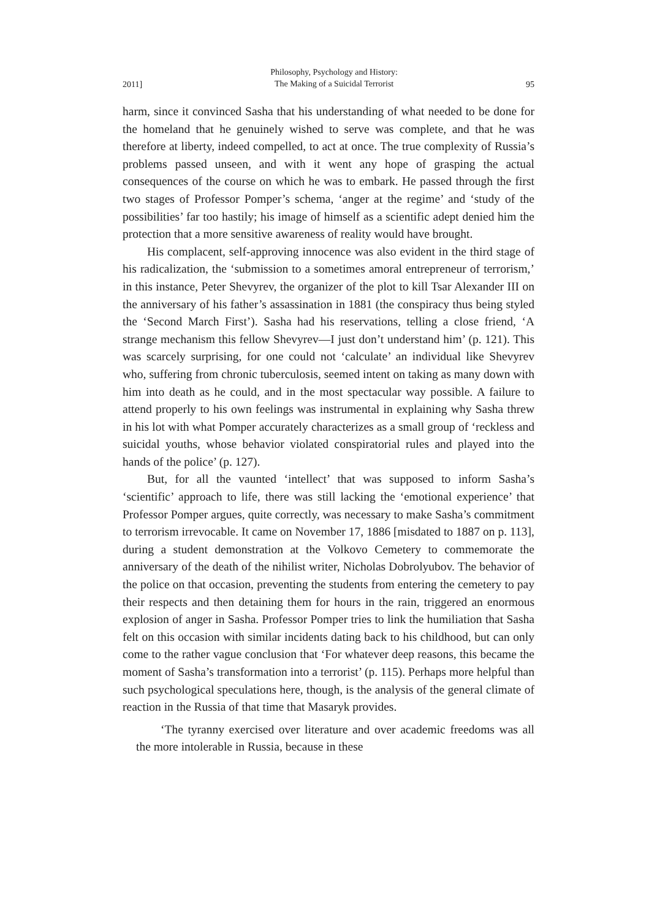2011] Philosophy, Psychology and History:
The Making of a Suicidal Terrorist 95
harm, since it convinced Sasha that his understanding of what needed to be done for the homeland that he genuinely wished to serve was complete, and that he was therefore at liberty, indeed compelled, to act at once. The true complexity of Russia’s problems passed unseen, and with it went any hope of grasping the actual consequences of the course on which he was to embark. He passed through the first two stages of Professor Pomper’s schema, ‘anger at the regime’ and ‘study of the possibilities’ far too hastily; his image of himself as a scientific adept denied him the protection that a more sensitive awareness of reality would have brought.
His complacent, self-approving innocence was also evident in the third stage of his radicalization, the ‘submission to a sometimes amoral entrepreneur of terrorism,’ in this instance, Peter Shevyrev, the organizer of the plot to kill Tsar Alexander III on the anniversary of his father’s assassination in 1881 (the conspiracy thus being styled the ‘Second March First’). Sasha had his reservations, telling a close friend, ‘A strange mechanism this fellow Shevyrev—I just don’t understand him’ (p. 121). This was scarcely surprising, for one could not ‘calculate’ an individual like Shevyrev who, suffering from chronic tuberculosis, seemed intent on taking as many down with him into death as he could, and in the most spectacular way possible. A failure to attend properly to his own feelings was instrumental in explaining why Sasha threw in his lot with what Pomper accurately characterizes as a small group of ‘reckless and suicidal youths, whose behavior violated conspiratorial rules and played into the hands of the police’ (p. 127).
But, for all the vaunted ‘intellect’ that was supposed to inform Sasha’s ‘scientific’ approach to life, there was still lacking the ‘emotional experience’ that Professor Pomper argues, quite correctly, was necessary to make Sasha’s commitment to terrorism irrevocable. It came on November 17, 1886 [misdated to 1887 on p. 113], during a student demonstration at the Volkovo Cemetery to commemorate the anniversary of the death of the nihilist writer, Nicholas Dobrolyubov. The behavior of the police on that occasion, preventing the students from entering the cemetery to pay their respects and then detaining them for hours in the rain, triggered an enormous explosion of anger in Sasha. Professor Pomper tries to link the humiliation that Sasha felt on this occasion with similar incidents dating back to his childhood, but can only come to the rather vague conclusion that ‘For whatever deep reasons, this became the moment of Sasha’s transformation into a terrorist’ (p. 115). Perhaps more helpful than such psychological speculations here, though, is the analysis of the general climate of reaction in the Russia of that time that Masaryk provides.
‘The tyranny exercised over literature and over academic freedoms was all the more intolerable in Russia, because in these